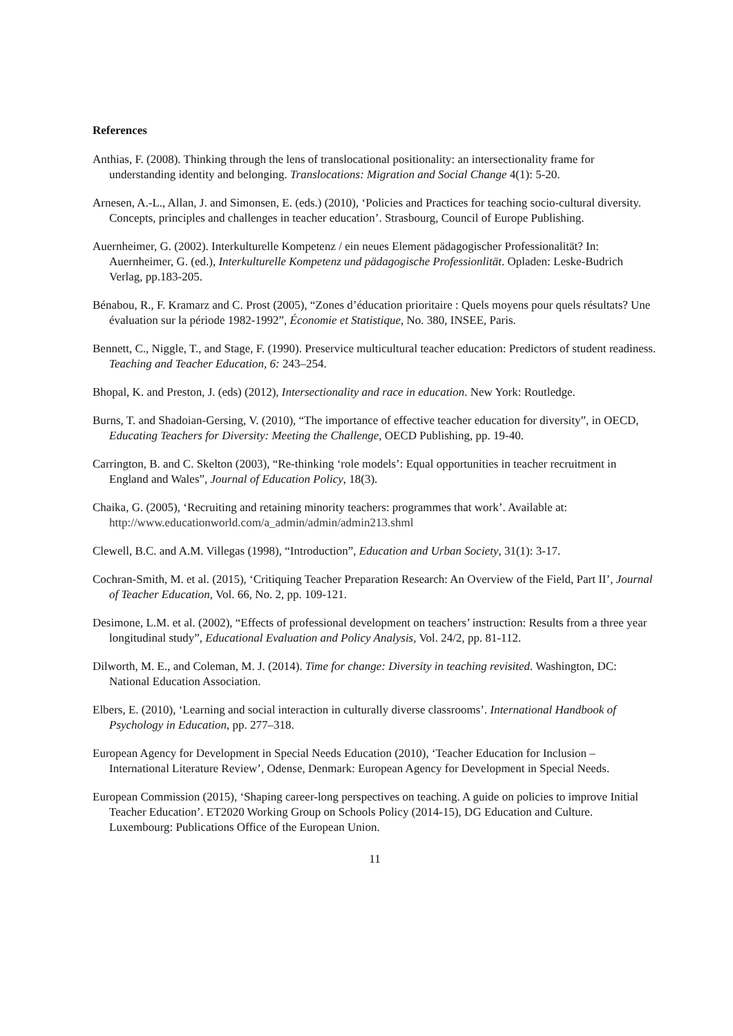References
Anthias, F. (2008). Thinking through the lens of translocational positionality: an intersectionality frame for understanding identity and belonging. Translocations: Migration and Social Change 4(1): 5-20.
Arnesen, A.-L., Allan, J. and Simonsen, E. (eds.) (2010), ‘Policies and Practices for teaching socio-cultural diversity. Concepts, principles and challenges in teacher education’. Strasbourg, Council of Europe Publishing.
Auernheimer, G. (2002). Interkulturelle Kompetenz / ein neues Element pädagogischer Professionalität? In: Auernheimer, G. (ed.), Interkulturelle Kompetenz und pädagogische Professionlität. Opladen: Leske-Budrich Verlag, pp.183-205.
Bénabou, R., F. Kramarz and C. Prost (2005), “Zones d’éducation prioritaire : Quels moyens pour quels résultats? Une évaluation sur la période 1982-1992”, Économie et Statistique, No. 380, INSEE, Paris.
Bennett, C., Niggle, T., and Stage, F. (1990). Preservice multicultural teacher education: Predictors of student readiness. Teaching and Teacher Education, 6: 243–254.
Bhopal, K. and Preston, J. (eds) (2012), Intersectionality and race in education. New York: Routledge.
Burns, T. and Shadoian-Gersing, V. (2010), “The importance of effective teacher education for diversity”, in OECD, Educating Teachers for Diversity: Meeting the Challenge, OECD Publishing, pp. 19-40.
Carrington, B. and C. Skelton (2003), “Re-thinking ‘role models’: Equal opportunities in teacher recruitment in England and Wales”, Journal of Education Policy, 18(3).
Chaika, G. (2005), ‘Recruiting and retaining minority teachers: programmes that work’. Available at: http://www.educationworld.com/a_admin/admin/admin213.shml
Clewell, B.C. and A.M. Villegas (1998), “Introduction”, Education and Urban Society, 31(1): 3-17.
Cochran-Smith, M. et al. (2015), ‘Critiquing Teacher Preparation Research: An Overview of the Field, Part II’, Journal of Teacher Education, Vol. 66, No. 2, pp. 109-121.
Desimone, L.M. et al. (2002), “Effects of professional development on teachers’ instruction: Results from a three year longitudinal study”, Educational Evaluation and Policy Analysis, Vol. 24/2, pp. 81-112.
Dilworth, M. E., and Coleman, M. J. (2014). Time for change: Diversity in teaching revisited. Washington, DC: National Education Association.
Elbers, E. (2010), ‘Learning and social interaction in culturally diverse classrooms’. International Handbook of Psychology in Education, pp. 277–318.
European Agency for Development in Special Needs Education (2010), ‘Teacher Education for Inclusion – International Literature Review’, Odense, Denmark: European Agency for Development in Special Needs.
European Commission (2015), ‘Shaping career-long perspectives on teaching. A guide on policies to improve Initial Teacher Education’. ET2020 Working Group on Schools Policy (2014-15), DG Education and Culture. Luxembourg: Publications Office of the European Union.
11